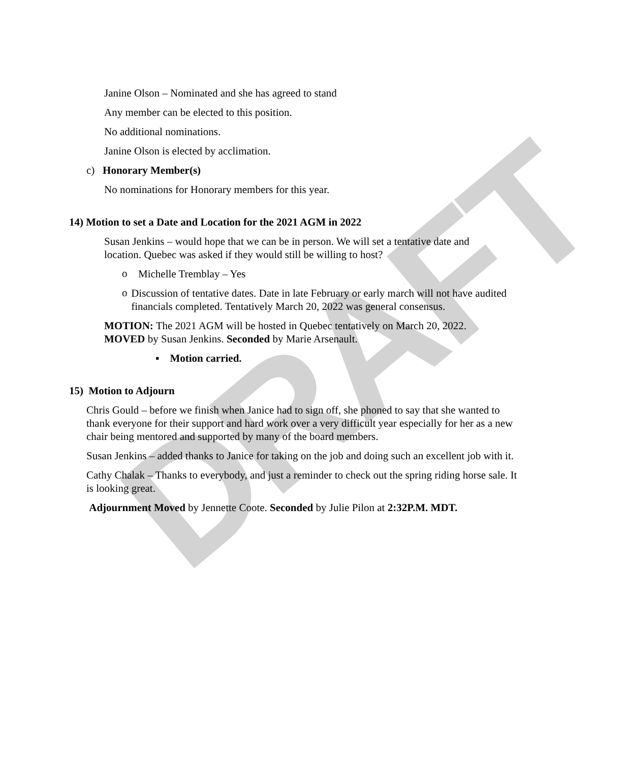DRAFT
Janine Olson – Nominated and she has agreed to stand
Any member can be elected to this position.
No additional nominations.
Janine Olson is elected by acclimation.
c) Honorary Member(s)
No nominations for Honorary members for this year.
14) Motion to set a Date and Location for the 2021 AGM in 2022
Susan Jenkins – would hope that we can be in person. We will set a tentative date and location. Quebec was asked if they would still be willing to host?
o
Michelle Tremblay – Yes
o
Discussion of tentative dates. Date in late February or early march will not have audited financials completed. Tentatively March 20, 2022 was general consensus.
MOTION: The 2021 AGM will be hosted in Quebec tentatively on March 20, 2022.
MOVED by Susan Jenkins. Seconded by Marie Arsenault.
▪ Motion carried.
15) Motion to Adjourn
Chris Gould – before we finish when Janice had to sign off, she phoned to say that she wanted to thank everyone for their support and hard work over a very difficult year especially for her as a new chair being mentored and supported by many of the board members.
Susan Jenkins – added thanks to Janice for taking on the job and doing such an excellent job with it.
Cathy Chalak – Thanks to everybody, and just a reminder to check out the spring riding horse sale. It is looking great.
Adjournment Moved by Jennette Coote. Seconded by Julie Pilon at 2:32P.M. MDT.